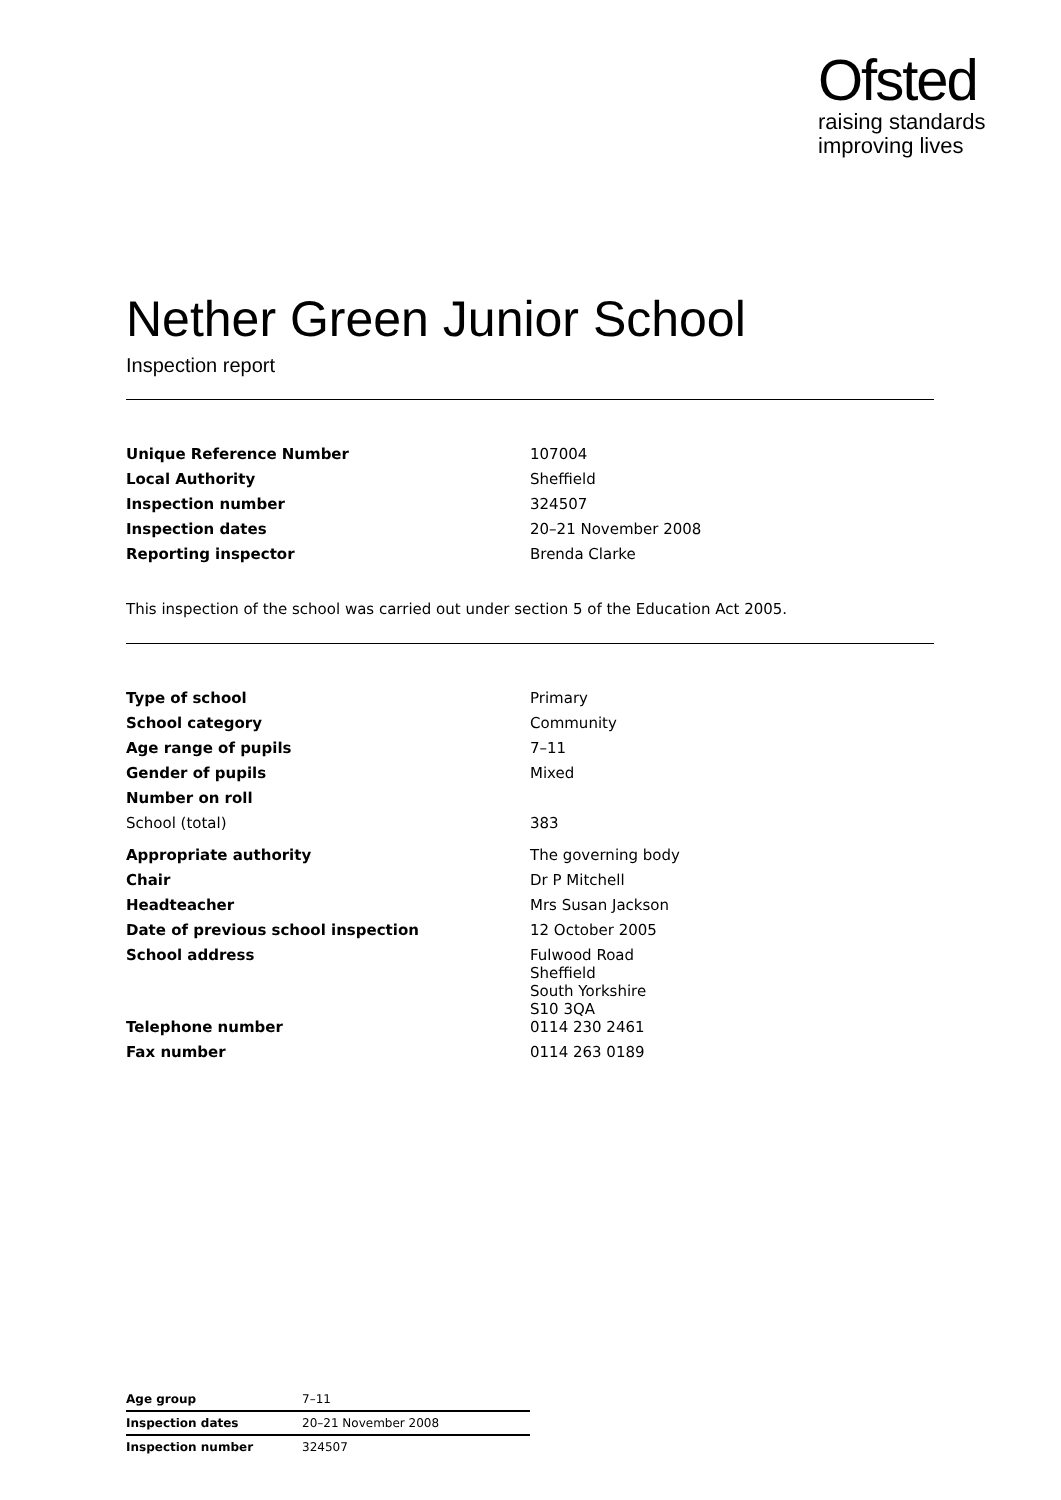Ofsted
raising standards
improving lives
Nether Green Junior School
Inspection report
| Unique Reference Number | 107004 |
| Local Authority | Sheffield |
| Inspection number | 324507 |
| Inspection dates | 20–21 November 2008 |
| Reporting inspector | Brenda Clarke |
This inspection of the school was carried out under section 5 of the Education Act 2005.
| Type of school | Primary |
| School category | Community |
| Age range of pupils | 7–11 |
| Gender of pupils | Mixed |
| Number on roll | |
| School (total) | 383 |
| Appropriate authority | The governing body |
| Chair | Dr P Mitchell |
| Headteacher | Mrs Susan Jackson |
| Date of previous school inspection | 12 October 2005 |
| School address | Fulwood Road Sheffield South Yorkshire S10 3QA |
| Telephone number | 0114 230 2461 |
| Fax number | 0114 263 0189 |
| Age group | 7–11 |
| Inspection dates | 20–21 November 2008 |
| Inspection number | 324507 |